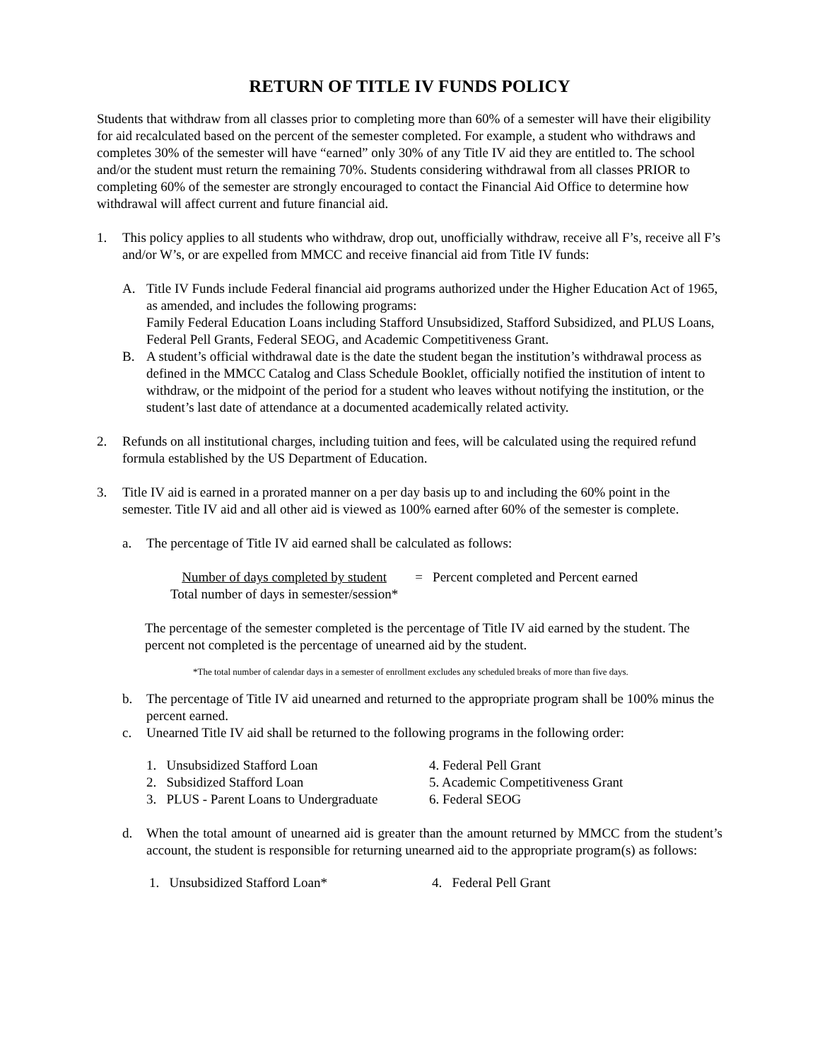RETURN OF TITLE IV FUNDS POLICY
Students that withdraw from all classes prior to completing more than 60% of a semester will have their eligibility for aid recalculated based on the percent of the semester completed. For example, a student who withdraws and completes 30% of the semester will have “earned” only 30% of any Title IV aid they are entitled to. The school and/or the student must return the remaining 70%. Students considering withdrawal from all classes PRIOR to completing 60% of the semester are strongly encouraged to contact the Financial Aid Office to determine how withdrawal will affect current and future financial aid.
1. This policy applies to all students who withdraw, drop out, unofficially withdraw, receive all F’s, receive all F’s and/or W’s, or are expelled from MMCC and receive financial aid from Title IV funds:
A. Title IV Funds include Federal financial aid programs authorized under the Higher Education Act of 1965, as amended, and includes the following programs:
Family Federal Education Loans including Stafford Unsubsidized, Stafford Subsidized, and PLUS Loans, Federal Pell Grants, Federal SEOG, and Academic Competitiveness Grant.
B. A student’s official withdrawal date is the date the student began the institution’s withdrawal process as defined in the MMCC Catalog and Class Schedule Booklet, officially notified the institution of intent to withdraw, or the midpoint of the period for a student who leaves without notifying the institution, or the student’s last date of attendance at a documented academically related activity.
2. Refunds on all institutional charges, including tuition and fees, will be calculated using the required refund formula established by the US Department of Education.
3. Title IV aid is earned in a prorated manner on a per day basis up to and including the 60% point in the semester. Title IV aid and all other aid is viewed as 100% earned after 60% of the semester is complete.
a. The percentage of Title IV aid earned shall be calculated as follows:
Number of days completed by student
Total number of days in semester/session*
= Percent completed and Percent earned
The percentage of the semester completed is the percentage of Title IV aid earned by the student. The percent not completed is the percentage of unearned aid by the student.
*The total number of calendar days in a semester of enrollment excludes any scheduled breaks of more than five days.
b. The percentage of Title IV aid unearned and returned to the appropriate program shall be 100% minus the percent earned.
c. Unearned Title IV aid shall be returned to the following programs in the following order:
1. Unsubsidized Stafford Loan
4. Federal Pell Grant
2. Subsidized Stafford Loan
5. Academic Competitiveness Grant
3. PLUS - Parent Loans to Undergraduate
6. Federal SEOG
d. When the total amount of unearned aid is greater than the amount returned by MMCC from the student’s account, the student is responsible for returning unearned aid to the appropriate program(s) as follows:
1. Unsubsidized Stafford Loan*
4. Federal Pell Grant